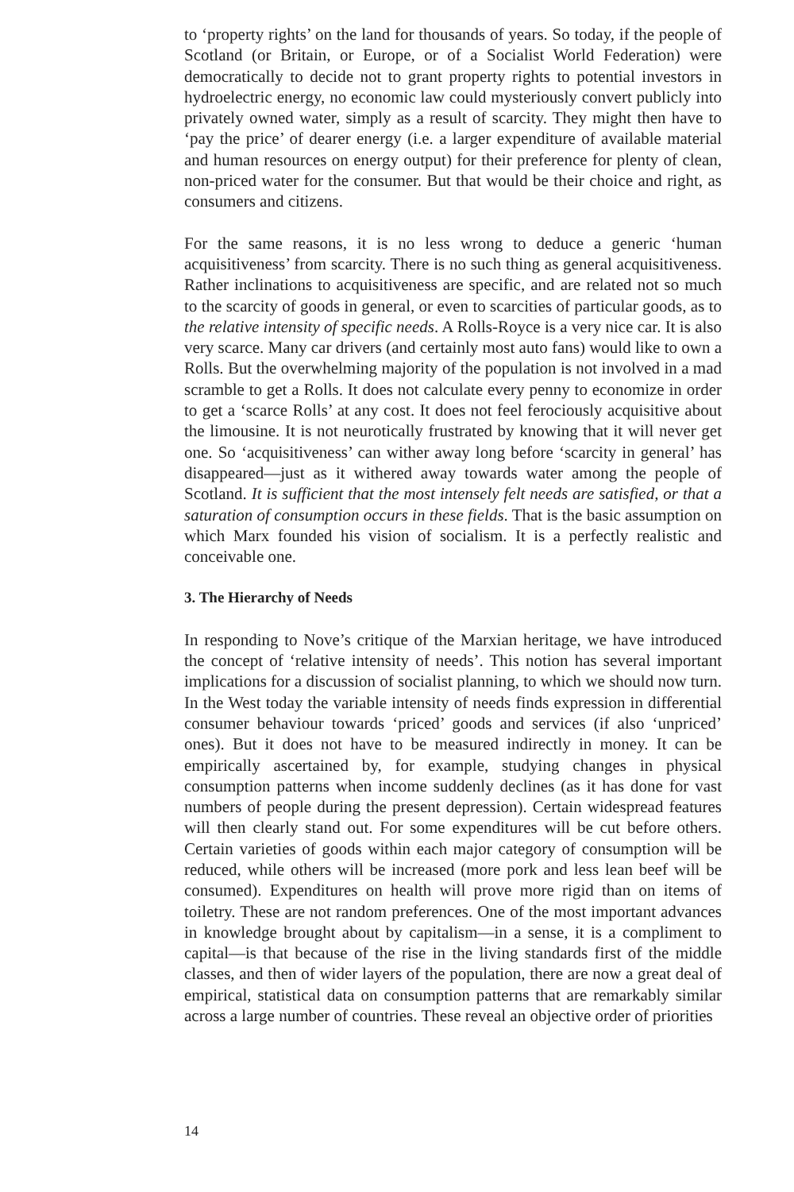to ‘property rights’ on the land for thousands of years. So today, if the people of Scotland (or Britain, or Europe, or of a Socialist World Federation) were democratically to decide not to grant property rights to potential investors in hydroelectric energy, no economic law could mysteriously convert publicly into privately owned water, simply as a result of scarcity. They might then have to ‘pay the price’ of dearer energy (i.e. a larger expenditure of available material and human resources on energy output) for their preference for plenty of clean, non-priced water for the consumer. But that would be their choice and right, as consumers and citizens.
For the same reasons, it is no less wrong to deduce a generic ‘human acquisitiveness’ from scarcity. There is no such thing as general acquisitiveness. Rather inclinations to acquisitiveness are specific, and are related not so much to the scarcity of goods in general, or even to scarcities of particular goods, as to the relative intensity of specific needs. A Rolls-Royce is a very nice car. It is also very scarce. Many car drivers (and certainly most auto fans) would like to own a Rolls. But the overwhelming majority of the population is not involved in a mad scramble to get a Rolls. It does not calculate every penny to economize in order to get a ‘scarce Rolls’ at any cost. It does not feel ferociously acquisitive about the limousine. It is not neurotically frustrated by knowing that it will never get one. So ‘acquisitiveness’ can wither away long before ‘scarcity in general’ has disappeared—just as it withered away towards water among the people of Scotland. It is sufficient that the most intensely felt needs are satisfied, or that a saturation of consumption occurs in these fields. That is the basic assumption on which Marx founded his vision of socialism. It is a perfectly realistic and conceivable one.
3. The Hierarchy of Needs
In responding to Nove’s critique of the Marxian heritage, we have introduced the concept of ‘relative intensity of needs’. This notion has several important implications for a discussion of socialist planning, to which we should now turn. In the West today the variable intensity of needs finds expression in differential consumer behaviour towards ‘priced’ goods and services (if also ‘unpriced’ ones). But it does not have to be measured indirectly in money. It can be empirically ascertained by, for example, studying changes in physical consumption patterns when income suddenly declines (as it has done for vast numbers of people during the present depression). Certain widespread features will then clearly stand out. For some expenditures will be cut before others. Certain varieties of goods within each major category of consumption will be reduced, while others will be increased (more pork and less lean beef will be consumed). Expenditures on health will prove more rigid than on items of toiletry. These are not random preferences. One of the most important advances in knowledge brought about by capitalism—in a sense, it is a compliment to capital—is that because of the rise in the living standards first of the middle classes, and then of wider layers of the population, there are now a great deal of empirical, statistical data on consumption patterns that are remarkably similar across a large number of countries. These reveal an objective order of priorities
14